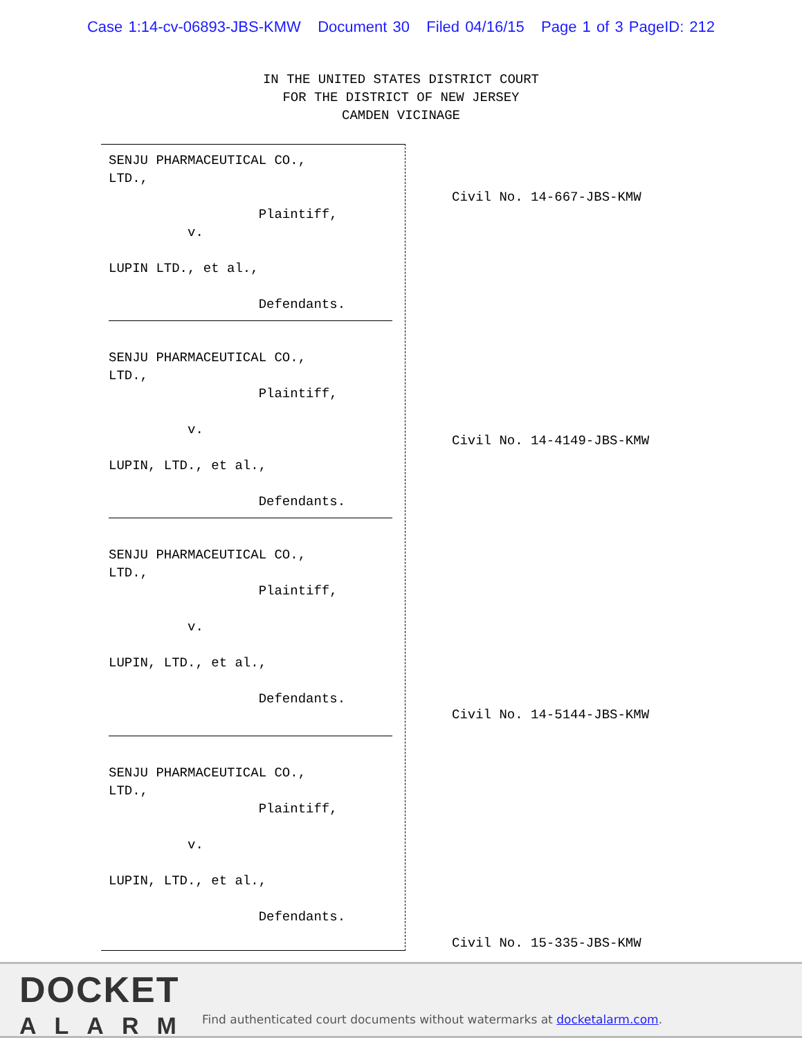Case 1:14-cv-06893-JBS-KMW Document 30 Filed 04/16/15 Page 1 of 3 PageID: 212
IN THE UNITED STATES DISTRICT COURT
FOR THE DISTRICT OF NEW JERSEY
CAMDEN VICINAGE
SENJU PHARMACEUTICAL CO., LTD., Plaintiff, v. LUPIN LTD., et al., Defendants.
SENJU PHARMACEUTICAL CO., LTD., Plaintiff, v. LUPIN, LTD., et al., Defendants.
SENJU PHARMACEUTICAL CO., LTD., Plaintiff, v. LUPIN, LTD., et al., Defendants.
SENJU PHARMACEUTICAL CO., LTD., Plaintiff, v. LUPIN, LTD., et al., Defendants.
Civil No. 14-667-JBS-KMW Civil No. 14-4149-JBS-KMW Civil No. 14-5144-JBS-KMW Civil No. 15-335-JBS-KMW
DOCKET
ALARM
Find authenticated court documents without watermarks at docketalarm.com.